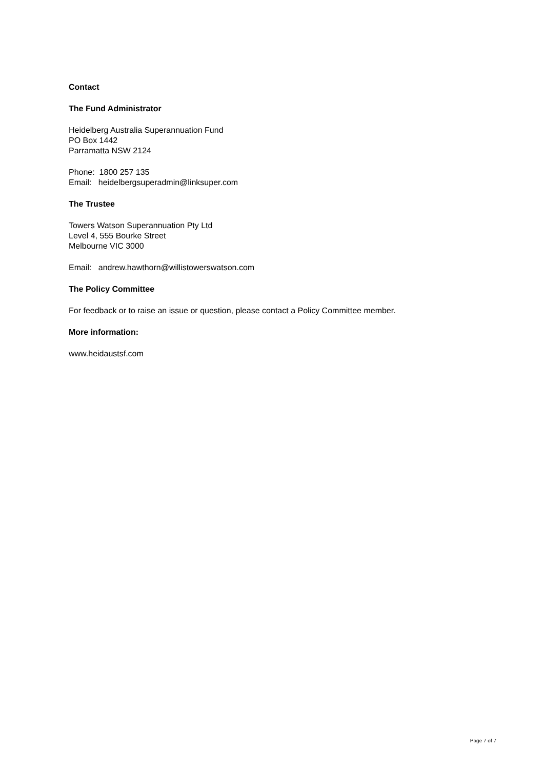Contact
The Fund Administrator
Heidelberg Australia Superannuation Fund
PO Box 1442
Parramatta NSW 2124
Phone: 1800 257 135
Email: heidelbergsuperadmin@linksuper.com
The Trustee
Towers Watson Superannuation Pty Ltd
Level 4, 555 Bourke Street
Melbourne VIC 3000
Email: andrew.hawthorn@willistowerswatson.com
The Policy Committee
For feedback or to raise an issue or question, please contact a Policy Committee member.
More information:
www.heidaustsf.com
Page 7 of 7